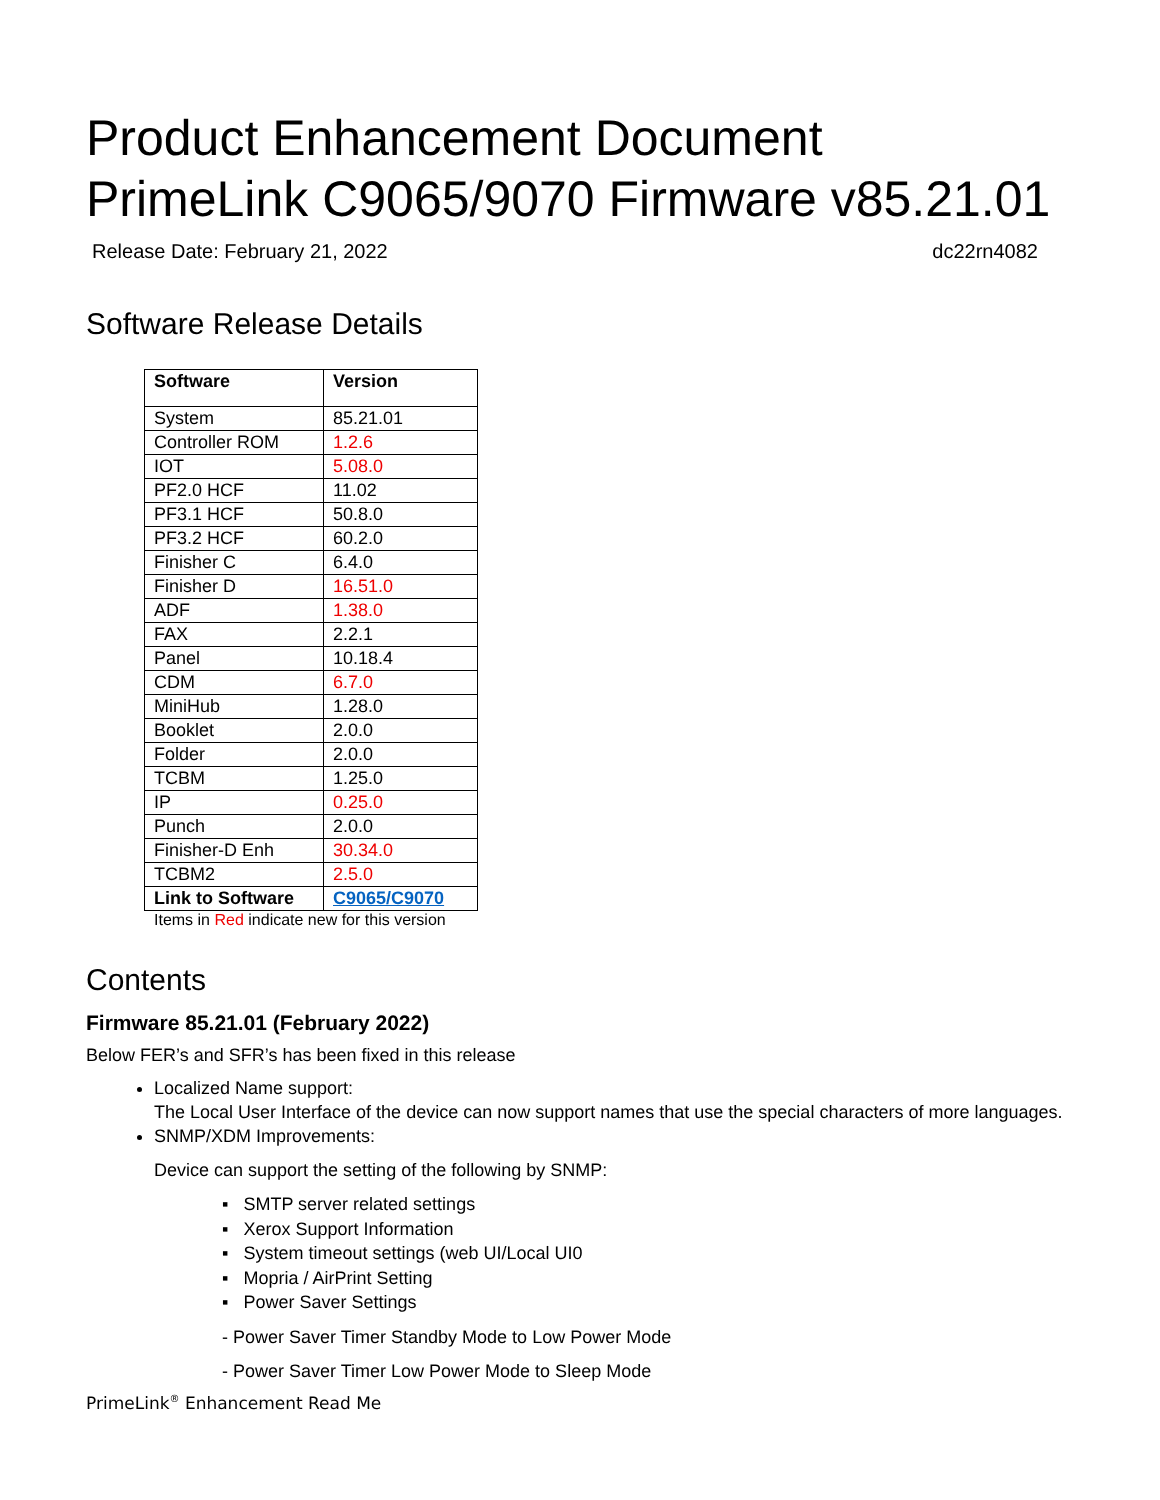Product Enhancement Document
PrimeLink C9065/9070 Firmware v85.21.01
Release Date: February 21, 2022 dc22rn4082
Software Release Details
| Software | Version |
| --- | --- |
| System | 85.21.01 |
| Controller ROM | 1.2.6 |
| IOT | 5.08.0 |
| PF2.0 HCF | 11.02 |
| PF3.1 HCF | 50.8.0 |
| PF3.2 HCF | 60.2.0 |
| Finisher C | 6.4.0 |
| Finisher D | 16.51.0 |
| ADF | 1.38.0 |
| FAX | 2.2.1 |
| Panel | 10.18.4 |
| CDM | 6.7.0 |
| MiniHub | 1.28.0 |
| Booklet | 2.0.0 |
| Folder | 2.0.0 |
| TCBM | 1.25.0 |
| IP | 0.25.0 |
| Punch | 2.0.0 |
| Finisher-D Enh | 30.34.0 |
| TCBM2 | 2.5.0 |
| Link to Software | C9065/C9070 |
Items in Red indicate new for this version
Contents
Firmware 85.21.01 (February 2022)
Below FER’s and SFR’s has been fixed in this release
Localized Name support:
The Local User Interface of the device can now support names that use the special characters of more languages.
SNMP/XDM Improvements:
Device can support the setting of the following by SNMP:
▪ SMTP server related settings
▪ Xerox Support Information
▪ System timeout settings (web UI/Local UI0
▪ Mopria / AirPrint Setting
▪ Power Saver Settings
- Power Saver Timer Standby Mode to Low Power Mode
- Power Saver Timer Low Power Mode to Sleep Mode
PrimeLink<sup>®</sup> Enhancement Read Me